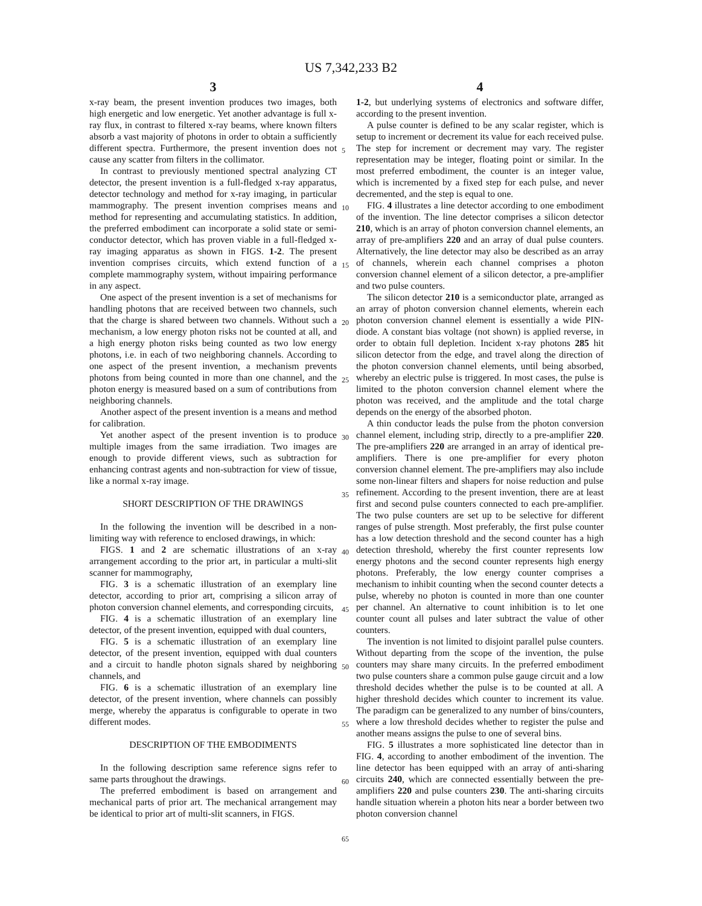US 7,342,233 B2
3
x-ray beam, the present invention produces two images, both high energetic and low energetic. Yet another advantage is full x-ray flux, in contrast to filtered x-ray beams, where known filters absorb a vast majority of photons in order to obtain a sufficiently different spectra. Furthermore, the present invention does not cause any scatter from filters in the collimator.
In contrast to previously mentioned spectral analyzing CT detector, the present invention is a full-fledged x-ray apparatus, detector technology and method for x-ray imaging, in particular mammography. The present invention comprises means and method for representing and accumulating statistics. In addition, the preferred embodiment can incorporate a solid state or semi-conductor detector, which has proven viable in a full-fledged x-ray imaging apparatus as shown in FIGS. 1-2. The present invention comprises circuits, which extend function of a complete mammography system, without impairing performance in any aspect.
One aspect of the present invention is a set of mechanisms for handling photons that are received between two channels, such that the charge is shared between two channels. Without such a mechanism, a low energy photon risks not be counted at all, and a high energy photon risks being counted as two low energy photons, i.e. in each of two neighboring channels. According to one aspect of the present invention, a mechanism prevents photons from being counted in more than one channel, and the photon energy is measured based on a sum of contributions from neighboring channels.
Another aspect of the present invention is a means and method for calibration.
Yet another aspect of the present invention is to produce multiple images from the same irradiation. Two images are enough to provide different views, such as subtraction for enhancing contrast agents and non-subtraction for view of tissue, like a normal x-ray image.
SHORT DESCRIPTION OF THE DRAWINGS
In the following the invention will be described in a non-limiting way with reference to enclosed drawings, in which:
FIGS. 1 and 2 are schematic illustrations of an x-ray arrangement according to the prior art, in particular a multi-slit scanner for mammography,
FIG. 3 is a schematic illustration of an exemplary line detector, according to prior art, comprising a silicon array of photon conversion channel elements, and corresponding circuits,
FIG. 4 is a schematic illustration of an exemplary line detector, of the present invention, equipped with dual counters,
FIG. 5 is a schematic illustration of an exemplary line detector, of the present invention, equipped with dual counters and a circuit to handle photon signals shared by neighboring channels, and
FIG. 6 is a schematic illustration of an exemplary line detector, of the present invention, where channels can possibly merge, whereby the apparatus is configurable to operate in two different modes.
DESCRIPTION OF THE EMBODIMENTS
In the following description same reference signs refer to same parts throughout the drawings.
The preferred embodiment is based on arrangement and mechanical parts of prior art. The mechanical arrangement may be identical to prior art of multi-slit scanners, in FIGS.
5
10
15
20
25
30
35
40
45
50
55
60
65
4
1-2, but underlying systems of electronics and software differ, according to the present invention.
A pulse counter is defined to be any scalar register, which is setup to increment or decrement its value for each received pulse. The step for increment or decrement may vary. The register representation may be integer, floating point or similar. In the most preferred embodiment, the counter is an integer value, which is incremented by a fixed step for each pulse, and never decremented, and the step is equal to one.
FIG. 4 illustrates a line detector according to one embodiment of the invention. The line detector comprises a silicon detector 210, which is an array of photon conversion channel elements, an array of pre-amplifiers 220 and an array of dual pulse counters. Alternatively, the line detector may also be described as an array of channels, wherein each channel comprises a photon conversion channel element of a silicon detector, a pre-amplifier and two pulse counters.
The silicon detector 210 is a semiconductor plate, arranged as an array of photon conversion channel elements, wherein each photon conversion channel element is essentially a wide PIN-diode. A constant bias voltage (not shown) is applied reverse, in order to obtain full depletion. Incident x-ray photons 285 hit silicon detector from the edge, and travel along the direction of the photon conversion channel elements, until being absorbed, whereby an electric pulse is triggered. In most cases, the pulse is limited to the photon conversion channel element where the photon was received, and the amplitude and the total charge depends on the energy of the absorbed photon.
A thin conductor leads the pulse from the photon conversion channel element, including strip, directly to a pre-amplifier 220. The pre-amplifiers 220 are arranged in an array of identical pre-amplifiers. There is one pre-amplifier for every photon conversion channel element. The pre-amplifiers may also include some non-linear filters and shapers for noise reduction and pulse refinement. According to the present invention, there are at least first and second pulse counters connected to each pre-amplifier. The two pulse counters are set up to be selective for different ranges of pulse strength. Most preferably, the first pulse counter has a low detection threshold and the second counter has a high detection threshold, whereby the first counter represents low energy photons and the second counter represents high energy photons. Preferably, the low energy counter comprises a mechanism to inhibit counting when the second counter detects a pulse, whereby no photon is counted in more than one counter per channel. An alternative to count inhibition is to let one counter count all pulses and later subtract the value of other counters.
The invention is not limited to disjoint parallel pulse counters. Without departing from the scope of the invention, the pulse counters may share many circuits. In the preferred embodiment two pulse counters share a common pulse gauge circuit and a low threshold decides whether the pulse is to be counted at all. A higher threshold decides which counter to increment its value. The paradigm can be generalized to any number of bins/counters, where a low threshold decides whether to register the pulse and another means assigns the pulse to one of several bins.
FIG. 5 illustrates a more sophisticated line detector than in FIG. 4, according to another embodiment of the invention. The line detector has been equipped with an array of anti-sharing circuits 240, which are connected essentially between the pre-amplifiers 220 and pulse counters 230. The anti-sharing circuits handle situation wherein a photon hits near a border between two photon conversion channel